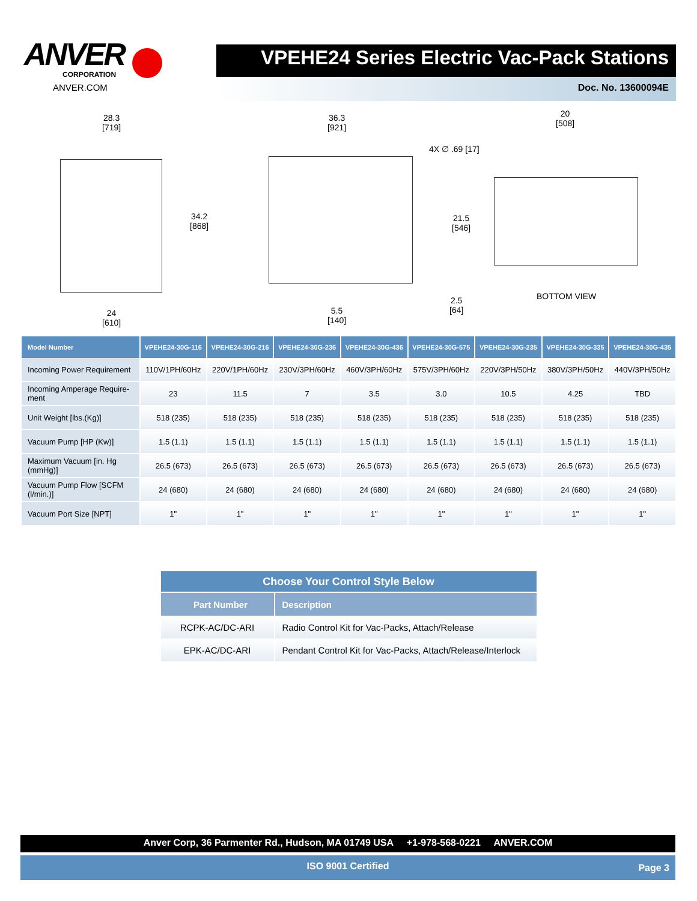ANVER
CORPORATION
ANVER.COM
VPEHE24 Series Electric Vac-Pack Stations
Doc. No. 13600094E
28.3
[719]
36.3
[921]
20
[508]
4X ∅ .69 [17]
34.2
[868]
21.5
[546]
2.5
[64]
BOTTOM VIEW
24
[610]
5.5
[140]
| Model Number | VPEHE24-30G-116 | VPEHE24-30G-216 | VPEHE24-30G-236 | VPEHE24-30G-436 | VPEHE24-30G-575 | VPEHE24-30G-235 | VPEHE24-30G-335 | VPEHE24-30G-435 |
| --- | --- | --- | --- | --- | --- | --- | --- | --- |
| Incoming Power Requirement | 110V/1PH/60Hz | 220V/1PH/60Hz | 230V/3PH/60Hz | 460V/3PH/60Hz | 575V/3PH/60Hz | 220V/3PH/50Hz | 380V/3PH/50Hz | 440V/3PH/50Hz |
| Incoming Amperage Require- ment | 23 | 11.5 | 7 | 3.5 | 3.0 | 10.5 | 4.25 | TBD |
| Unit Weight [lbs.(Kg)] | 518 (235) | 518 (235) | 518 (235) | 518 (235) | 518 (235) | 518 (235) | 518 (235) | 518 (235) |
| Vacuum Pump [HP (Kw)] | 1.5 (1.1) | 1.5 (1.1) | 1.5 (1.1) | 1.5 (1.1) | 1.5 (1.1) | 1.5 (1.1) | 1.5 (1.1) | 1.5 (1.1) |
| Maximum Vacuum [in. Hg (mmHg)] | 26.5 (673) | 26.5 (673) | 26.5 (673) | 26.5 (673) | 26.5 (673) | 26.5 (673) | 26.5 (673) | 26.5 (673) |
| Vacuum Pump Flow [SCFM (l/min.)] | 24 (680) | 24 (680) | 24 (680) | 24 (680) | 24 (680) | 24 (680) | 24 (680) | 24 (680) |
| Vacuum Port Size [NPT] | 1" | 1" | 1" | 1" | 1" | 1" | 1" | 1" |
| Choose Your Control Style Below | |
| --- | --- |
| Part Number | Description |
| RCPK-AC/DC-ARI | Radio Control Kit for Vac-Packs, Attach/Release |
| EPK-AC/DC-ARI | Pendant Control Kit for Vac-Packs, Attach/Release/Interlock |
Anver Corp, 36 Parmenter Rd., Hudson, MA 01749 USA +1-978-568-0221 ANVER.COM
ISO 9001 Certified Page 3